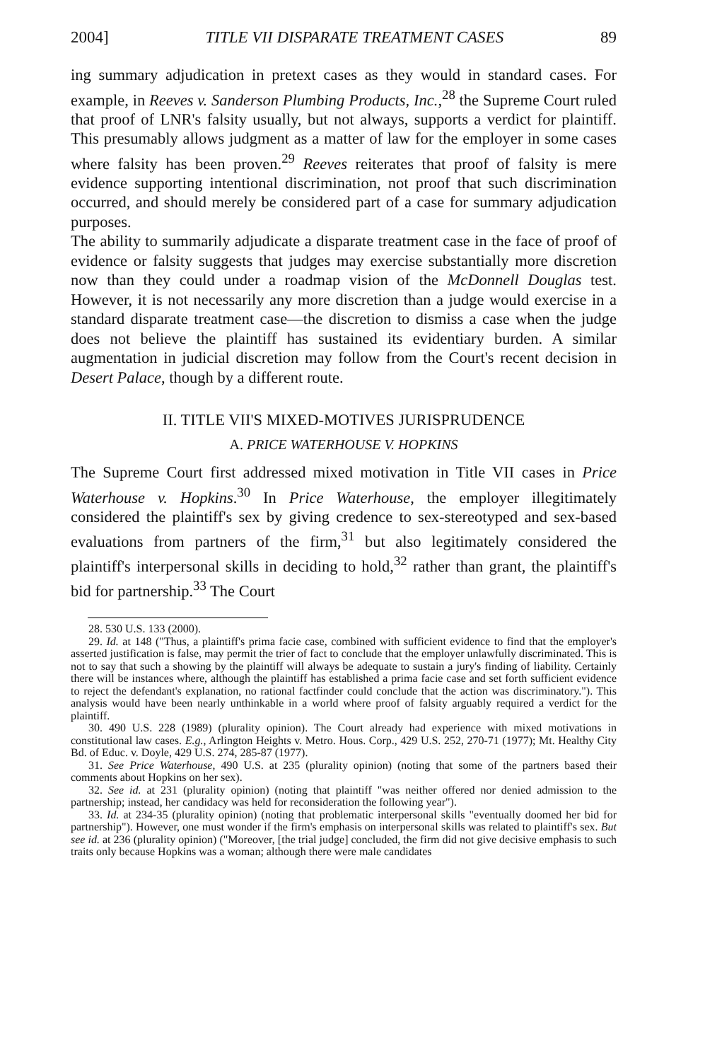2004] TITLE VII DISPARATE TREATMENT CASES 89
ing summary adjudication in pretext cases as they would in standard cases. For example, in Reeves v. Sanderson Plumbing Products, Inc.,<sup>28</sup> the Supreme Court ruled that proof of LNR's falsity usually, but not always, supports a verdict for plaintiff. This presumably allows judgment as a matter of law for the employer in some cases where falsity has been proven.<sup>29</sup> Reeves reiterates that proof of falsity is mere evidence supporting intentional discrimination, not proof that such discrimination occurred, and should merely be considered part of a case for summary adjudication purposes.
The ability to summarily adjudicate a disparate treatment case in the face of proof of evidence or falsity suggests that judges may exercise substantially more discretion now than they could under a roadmap vision of the McDonnell Douglas test. However, it is not necessarily any more discretion than a judge would exercise in a standard disparate treatment case—the discretion to dismiss a case when the judge does not believe the plaintiff has sustained its evidentiary burden. A similar augmentation in judicial discretion may follow from the Court's recent decision in Desert Palace, though by a different route.
II. TITLE VII'S MIXED-MOTIVES JURISPRUDENCE
A. PRICE WATERHOUSE V. HOPKINS
The Supreme Court first addressed mixed motivation in Title VII cases in Price Waterhouse v. Hopkins.<sup>30</sup> In Price Waterhouse, the employer illegitimately considered the plaintiff's sex by giving credence to sex-stereotyped and sex-based evaluations from partners of the firm,<sup>31</sup> but also legitimately considered the plaintiff's interpersonal skills in deciding to hold,<sup>32</sup> rather than grant, the plaintiff's bid for partnership.<sup>33</sup> The Court
28. 530 U.S. 133 (2000).
29. Id. at 148 ("Thus, a plaintiff's prima facie case, combined with sufficient evidence to find that the employer's asserted justification is false, may permit the trier of fact to conclude that the employer unlawfully discriminated. This is not to say that such a showing by the plaintiff will always be adequate to sustain a jury's finding of liability. Certainly there will be instances where, although the plaintiff has established a prima facie case and set forth sufficient evidence to reject the defendant's explanation, no rational factfinder could conclude that the action was discriminatory."). This analysis would have been nearly unthinkable in a world where proof of falsity arguably required a verdict for the plaintiff.
30. 490 U.S. 228 (1989) (plurality opinion). The Court already had experience with mixed motivations in constitutional law cases. E.g., Arlington Heights v. Metro. Hous. Corp., 429 U.S. 252, 270-71 (1977); Mt. Healthy City Bd. of Educ. v. Doyle, 429 U.S. 274, 285-87 (1977).
31. See Price Waterhouse, 490 U.S. at 235 (plurality opinion) (noting that some of the partners based their comments about Hopkins on her sex).
32. See id. at 231 (plurality opinion) (noting that plaintiff "was neither offered nor denied admission to the partnership; instead, her candidacy was held for reconsideration the following year").
33. Id. at 234-35 (plurality opinion) (noting that problematic interpersonal skills "eventually doomed her bid for partnership"). However, one must wonder if the firm's emphasis on interpersonal skills was related to plaintiff's sex. But see id. at 236 (plurality opinion) ("Moreover, [the trial judge] concluded, the firm did not give decisive emphasis to such traits only because Hopkins was a woman; although there were male candidates